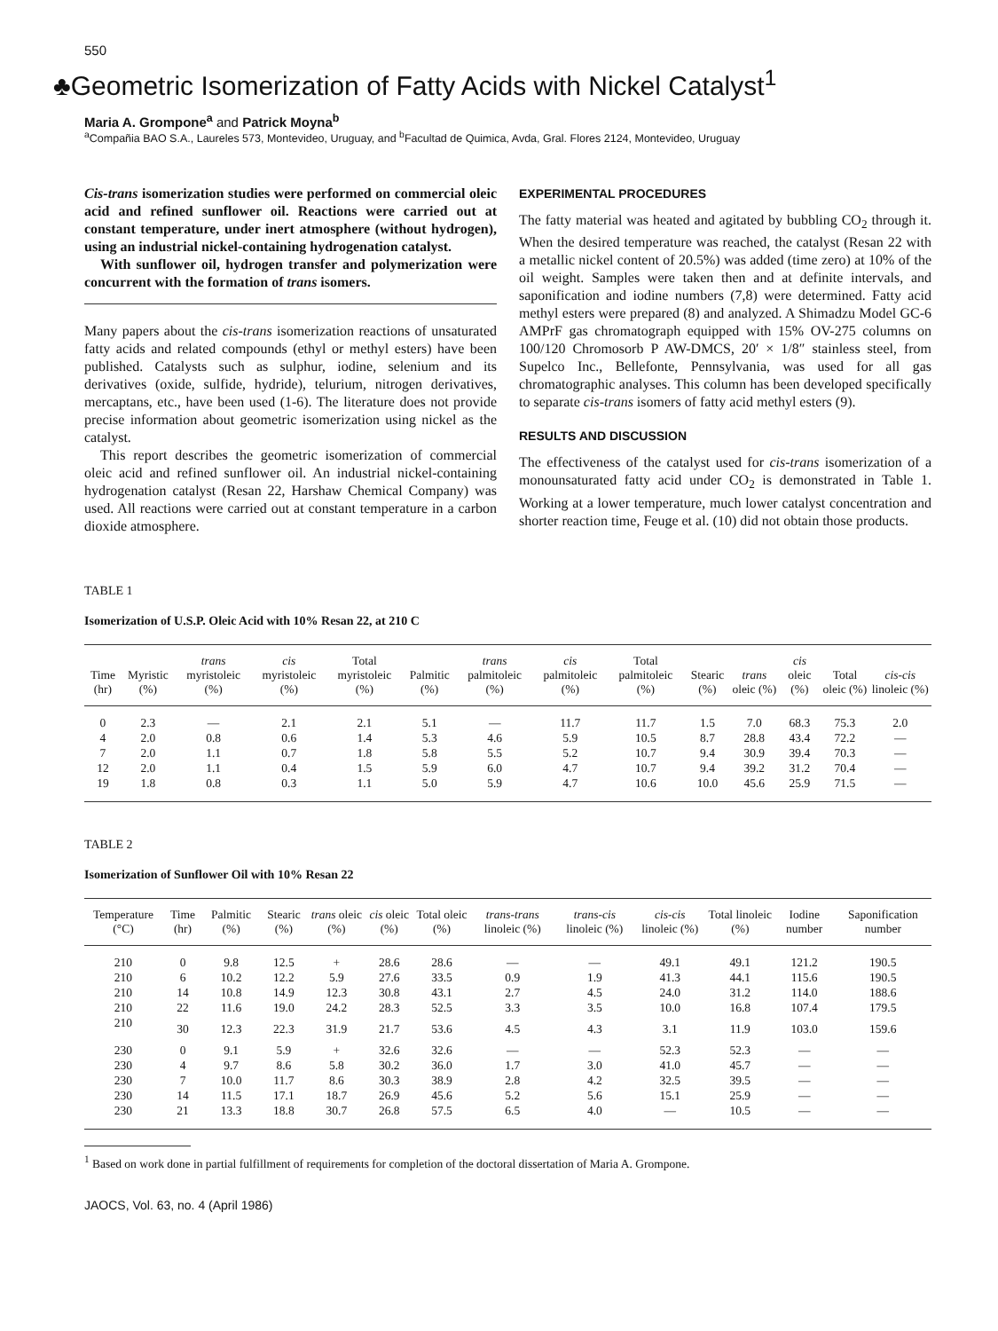550
♣Geometric Isomerization of Fatty Acids with Nickel Catalyst<sup>1</sup>
Maria A. Grompone<sup>a</sup> and Patrick Moyna<sup>b</sup>
<sup>a</sup> Compañia BAO S.A., Laureles 573, Montevideo, Uruguay, and <sup>b</sup>Facultad de Quimica, Avda, Gral. Flores 2124, Montevideo, Uruguay
Cis-trans isomerization studies were performed on commercial oleic acid and refined sunflower oil. Reactions were carried out at constant temperature, under inert atmosphere (without hydrogen), using an industrial nickel-containing hydrogenation catalyst.
With sunflower oil, hydrogen transfer and polymerization were concurrent with the formation of trans isomers.
Many papers about the cis-trans isomerization reactions of unsaturated fatty acids and related compounds (ethyl or methyl esters) have been published. Catalysts such as sulphur, iodine, selenium and its derivatives (oxide, sulfide, hydride), telurium, nitrogen derivatives, mercaptans, etc., have been used (1-6). The literature does not provide precise information about geometric isomerization using nickel as the catalyst.
This report describes the geometric isomerization of commercial oleic acid and refined sunflower oil. An industrial nickel-containing hydrogenation catalyst (Resan 22, Harshaw Chemical Company) was used. All reactions were carried out at constant temperature in a carbon dioxide atmosphere.
EXPERIMENTAL PROCEDURES
The fatty material was heated and agitated by bubbling CO<sub>2</sub> through it. When the desired temperature was reached, the catalyst (Resan 22 with a metallic nickel content of 20.5%) was added (time zero) at 10% of the oil weight. Samples were taken then and at definite intervals, and saponification and iodine numbers (7,8) were determined. Fatty acid methyl esters were prepared (8) and analyzed. A Shimadzu Model GC-6 AMPrF gas chromatograph equipped with 15% OV-275 columns on 100/120 Chromosorb P AW-DMCS, 20′ × 1/8″ stainless steel, from Supelco Inc., Bellefonte, Pennsylvania, was used for all gas chromatographic analyses. This column has been developed specifically to separate cis-trans isomers of fatty acid methyl esters (9).
RESULTS AND DISCUSSION
The effectiveness of the catalyst used for cis-trans isomerization of a monounsaturated fatty acid under CO<sub>2</sub> is demonstrated in Table 1. Working at a lower temperature, much lower catalyst concentration and shorter reaction time, Feuge et al. (10) did not obtain those products.
TABLE 1
Isomerization of U.S.P. Oleic Acid with 10% Resan 22, at 210 C
| Time (hr) | Myristic (%) | trans myristoleic (%) | cis myristoleic (%) | Total myristoleic (%) | Palmitic (%) | trans palmitoleic (%) | cis palmitoleic (%) | Total palmitoleic (%) | Stearic (%) | trans oleic (%) | cis oleic (%) | Total oleic (%) | cis-cis linoleic (%) |
| --- | --- | --- | --- | --- | --- | --- | --- | --- | --- | --- | --- | --- | --- |
| 0 | 2.3 | — | 2.1 | 2.1 | 5.1 | — | 11.7 | 11.7 | 1.5 | 7.0 | 68.3 | 75.3 | 2.0 |
| 4 | 2.0 | 0.8 | 0.6 | 1.4 | 5.3 | 4.6 | 5.9 | 10.5 | 8.7 | 28.8 | 43.4 | 72.2 | — |
| 7 | 2.0 | 1.1 | 0.7 | 1.8 | 5.8 | 5.5 | 5.2 | 10.7 | 9.4 | 30.9 | 39.4 | 70.3 | — |
| 12 | 2.0 | 1.1 | 0.4 | 1.5 | 5.9 | 6.0 | 4.7 | 10.7 | 9.4 | 39.2 | 31.2 | 70.4 | — |
| 19 | 1.8 | 0.8 | 0.3 | 1.1 | 5.0 | 5.9 | 4.7 | 10.6 | 10.0 | 45.6 | 25.9 | 71.5 | — |
TABLE 2
Isomerization of Sunflower Oil with 10% Resan 22
| Temperature (°C) | Time (hr) | Palmitic (%) | Stearic (%) | trans oleic (%) | cis oleic (%) | Total oleic (%) | trans-trans linoleic (%) | trans-cis linoleic (%) | cis-cis linoleic (%) | Total linoleic (%) | Iodine number | Saponification number |
| --- | --- | --- | --- | --- | --- | --- | --- | --- | --- | --- | --- | --- |
| 210 | 0 | 9.8 | 12.5 | + | 28.6 | 28.6 | — | — | 49.1 | 49.1 | 121.2 | 190.5 |
| 210 | 6 | 10.2 | 12.2 | 5.9 | 27.6 | 33.5 | 0.9 | 1.9 | 41.3 | 44.1 | 115.6 | 190.5 |
| 210 | 14 | 10.8 | 14.9 | 12.3 | 30.8 | 43.1 | 2.7 | 4.5 | 24.0 | 31.2 | 114.0 | 188.6 |
| 210 | 22 | 11.6 | 19.0 | 24.2 | 28.3 | 52.5 | 3.3 | 3.5 | 10.0 | 16.8 | 107.4 | 179.5 |
| 210 | 30 | 12.3 | 22.3 | 31.9 | 21.7 | 53.6 | 4.5 | 4.3 | 3.1 | 11.9 | 103.0 | 159.6 |
| 230 | 0 | 9.1 | 5.9 | + | 32.6 | 32.6 | — | — | 52.3 | 52.3 | — | — |
| 230 | 4 | 9.7 | 8.6 | 5.8 | 30.2 | 36.0 | 1.7 | 3.0 | 41.0 | 45.7 | — | — |
| 230 | 7 | 10.0 | 11.7 | 8.6 | 30.3 | 38.9 | 2.8 | 4.2 | 32.5 | 39.5 | — | — |
| 230 | 14 | 11.5 | 17.1 | 18.7 | 26.9 | 45.6 | 5.2 | 5.6 | 15.1 | 25.9 | — | — |
| 230 | 21 | 13.3 | 18.8 | 30.7 | 26.8 | 57.5 | 6.5 | 4.0 | — | 10.5 | — | — |
<sup>1</sup> Based on work done in partial fulfillment of requirements for completion of the doctoral dissertation of Maria A. Grompone.
JAOCS, Vol. 63, no. 4 (April 1986)